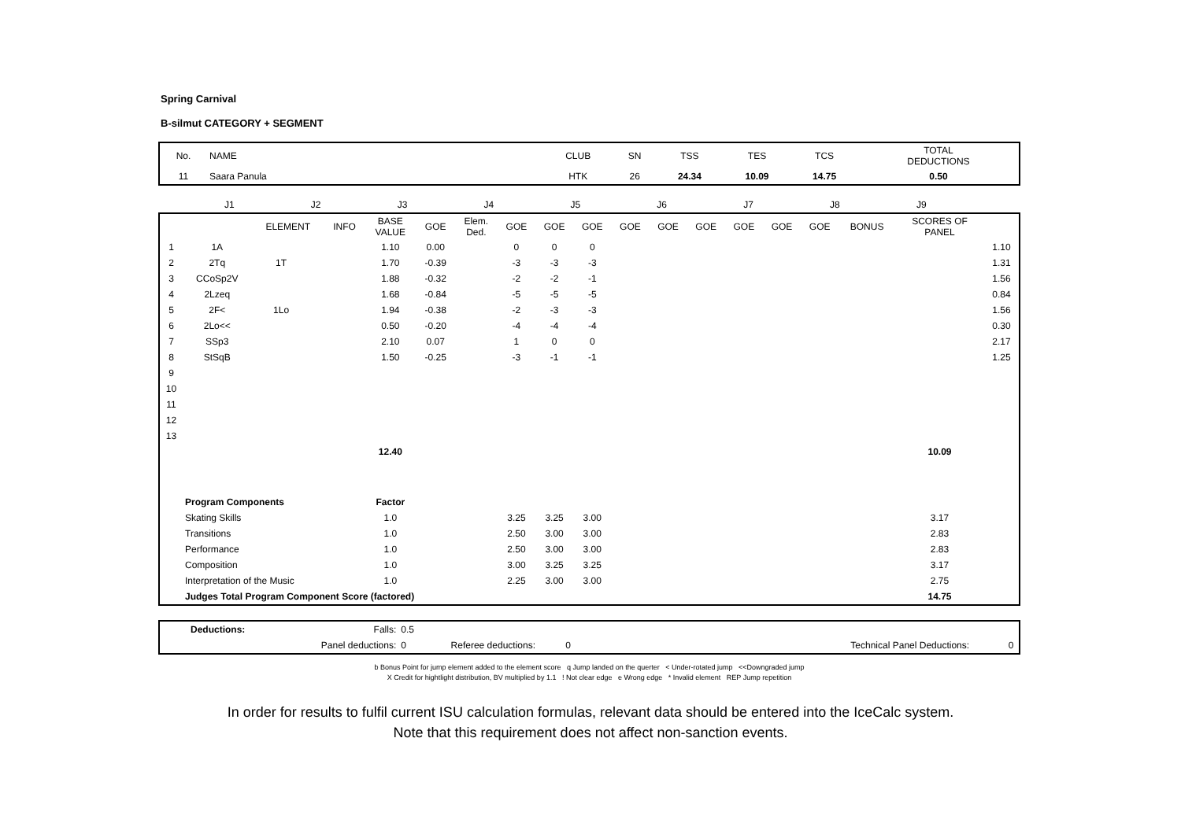Spring Carnival
B-silmut CATEGORY + SEGMENT
| No. | NAME | CLUB | SN | TSS | TES | TCS | TOTAL DEDUCTIONS |
| 11 | Saara Panula | HTK | 26 | 24.34 | 10.09 | 14.75 | 0.50 |
| | J1 | J2 | J3 | J4 | J5 | J6 | J7 | J8 | J9 | | |
| | | ELEMENT | | INFO | BASE VALUE | GOE | Elem. Ded. | GOE | GOE | GOE | GOE | GOE | GOE | GOE | GOE | GOE | BONUS | SCORES OF PANEL | |
| 1 | 1A | | | | 1.10 | 0.00 | | 0 | 0 | 0 | | | | | | | | | 1.10 |
| 2 | 2Tq | 1T | | | 1.70 | -0.39 | | -3 | -3 | -3 | | | | | | | | | 1.31 |
| 3 | CCoSp2V | | | | 1.88 | -0.32 | | -2 | -2 | -1 | | | | | | | | | 1.56 |
| 4 | 2Lzeq | | | | 1.68 | -0.84 | | -5 | -5 | -5 | | | | | | | | | 0.84 |
| 5 | 2F< | 1Lo | | | 1.94 | -0.38 | | -2 | -3 | -3 | | | | | | | | | 1.56 |
| 6 | 2Lo<< | | | | 0.50 | -0.20 | | -4 | -4 | -4 | | | | | | | | | 0.30 |
| 7 | SSp3 | | | | 2.10 | 0.07 | | 1 | 0 | 0 | | | | | | | | | 2.17 |
| 8 | StSqB | | | | 1.50 | -0.25 | | -3 | -1 | -1 | | | | | | | | | 1.25 |
| 9 | | | | | | | | | | | | | | | | | | | |
| 10 | | | | | | | | | | | | | | | | | | | |
| 11 | | | | | | | | | | | | | | | | | | | |
| 12 | | | | | | | | | | | | | | | | | | | |
| 13 | | | | | | | | | | | | | | | | | | | |
| | | | | | 12.40 | | | | | | | | | | | | | 10.09 | |
| | Program Components | | | | Factor | | | | | | | | | | | | | | |
| | Skating Skills | | | | 1.0 | | | 3.25 | 3.25 | 3.00 | | | | | | | | 3.17 | |
| | Transitions | | | | 1.0 | | | 2.50 | 3.00 | 3.00 | | | | | | | | 2.83 | |
| | Performance | | | | 1.0 | | | 2.50 | 3.00 | 3.00 | | | | | | | | 2.83 | |
| | Composition | | | | 1.0 | | | 3.00 | 3.25 | 3.25 | | | | | | | | 3.17 | |
| | Interpretation of the Music | | | | 1.0 | | | 2.25 | 3.00 | 3.00 | | | | | | | | 2.75 | |
| | Judges Total Program Component Score (factored) | | | | | | | | | | | | | | | | | 14.75 | |
| | Deductions: | Falls: | 0.5 | | | | | |
| | | Panel deductions: | 0 | Referee deductions: | 0 | | Technical Panel Deductions: | 0 |
b Bonus Point for jump element added to the element score q Jump landed on the querter < Under-rotated jump <<Downgraded jump
X Credit for hightlight distribution, BV multiplied by 1.1 ! Not clear edge e Wrong edge * Invalid element REP Jump repetition
In order for results to fulfil current ISU calculation formulas, relevant data should be entered into the IceCalc system.
Note that this requirement does not affect non-sanction events.